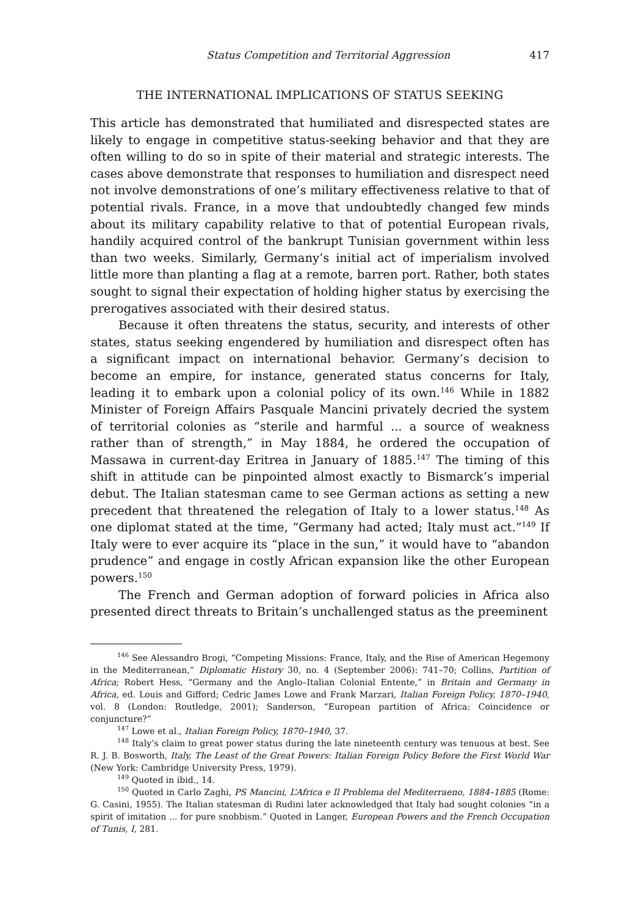Status Competition and Territorial Aggression 417
THE INTERNATIONAL IMPLICATIONS OF STATUS SEEKING
This article has demonstrated that humiliated and disrespected states are likely to engage in competitive status-seeking behavior and that they are often willing to do so in spite of their material and strategic interests. The cases above demonstrate that responses to humiliation and disrespect need not involve demonstrations of one’s military effectiveness relative to that of potential rivals. France, in a move that undoubtedly changed few minds about its military capability relative to that of potential European rivals, handily acquired control of the bankrupt Tunisian government within less than two weeks. Similarly, Germany’s initial act of imperialism involved little more than planting a flag at a remote, barren port. Rather, both states sought to signal their expectation of holding higher status by exercising the prerogatives associated with their desired status.
Because it often threatens the status, security, and interests of other states, status seeking engendered by humiliation and disrespect often has a significant impact on international behavior. Germany’s decision to become an empire, for instance, generated status concerns for Italy, leading it to embark upon a colonial policy of its own.<sup>146</sup> While in 1882 Minister of Foreign Affairs Pasquale Mancini privately decried the system of territorial colonies as “sterile and harmful ... a source of weakness rather than of strength,” in May 1884, he ordered the occupation of Massawa in current-day Eritrea in January of 1885.<sup>147</sup> The timing of this shift in attitude can be pinpointed almost exactly to Bismarck’s imperial debut. The Italian statesman came to see German actions as setting a new precedent that threatened the relegation of Italy to a lower status.<sup>148</sup> As one diplomat stated at the time, “Germany had acted; Italy must act.”<sup>149</sup> If Italy were to ever acquire its “place in the sun,” it would have to “abandon prudence” and engage in costly African expansion like the other European powers.<sup>150</sup>
The French and German adoption of forward policies in Africa also presented direct threats to Britain’s unchallenged status as the preeminent
<sup>146</sup> See Alessandro Brogi, “Competing Missions: France, Italy, and the Rise of American Hegemony in the Mediterranean,” Diplomatic History 30, no. 4 (September 2006): 741–70; Collins, Partition of Africa; Robert Hess, “Germany and the Anglo–Italian Colonial Entente,” in Britain and Germany in Africa, ed. Louis and Gifford; Cedric James Lowe and Frank Marzari, Italian Foreign Policy, 1870–1940, vol. 8 (London: Routledge, 2001); Sanderson, “European partition of Africa: Coincidence or conjuncture?”
<sup>147</sup> Lowe et al., Italian Foreign Policy, 1870–1940, 37.
<sup>148</sup> Italy’s claim to great power status during the late nineteenth century was tenuous at best. See R. J. B. Bosworth, Italy, The Least of the Great Powers: Italian Foreign Policy Before the First World War (New York: Cambridge University Press, 1979).
<sup>149</sup> Quoted in ibid., 14.
<sup>150</sup> Quoted in Carlo Zaghi, PS Mancini, L’Africa e Il Problema del Mediterraeno, 1884–1885 (Rome: G. Casini, 1955). The Italian statesman di Rudini later acknowledged that Italy had sought colonies “in a spirit of imitation ... for pure snobbism.” Quoted in Langer, European Powers and the French Occupation of Tunis, I, 281.